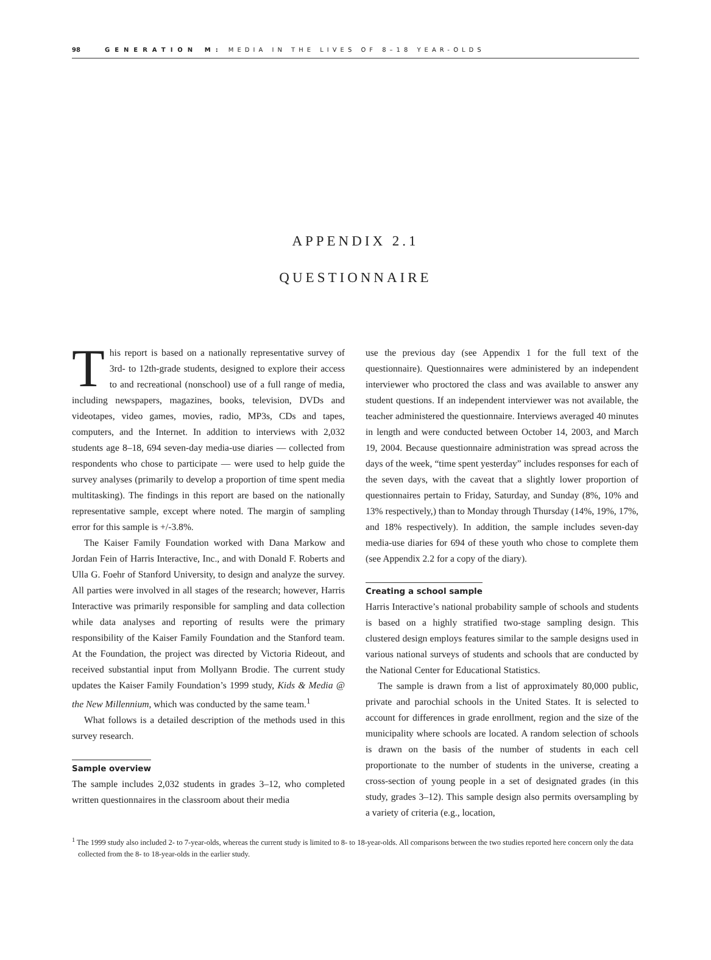98 GENERATION M: MEDIA IN THE LIVES OF 8–18 YEAR-OLDS
APPENDIX 2.1
QUESTIONNAIRE
This report is based on a nationally representative survey of 3rd- to 12th-grade students, designed to explore their access to and recreational (nonschool) use of a full range of media, including newspapers, magazines, books, television, DVDs and videotapes, video games, movies, radio, MP3s, CDs and tapes, computers, and the Internet. In addition to interviews with 2,032 students age 8–18, 694 seven-day media-use diaries — collected from respondents who chose to participate — were used to help guide the survey analyses (primarily to develop a proportion of time spent media multitasking). The findings in this report are based on the nationally representative sample, except where noted. The margin of sampling error for this sample is +/-3.8%.
The Kaiser Family Foundation worked with Dana Markow and Jordan Fein of Harris Interactive, Inc., and with Donald F. Roberts and Ulla G. Foehr of Stanford University, to design and analyze the survey. All parties were involved in all stages of the research; however, Harris Interactive was primarily responsible for sampling and data collection while data analyses and reporting of results were the primary responsibility of the Kaiser Family Foundation and the Stanford team. At the Foundation, the project was directed by Victoria Rideout, and received substantial input from Mollyann Brodie. The current study updates the Kaiser Family Foundation’s 1999 study, Kids & Media @ the New Millennium, which was conducted by the same team.<sup>1</sup>
What follows is a detailed description of the methods used in this survey research.
Sample overview
The sample includes 2,032 students in grades 3–12, who completed written questionnaires in the classroom about their media
use the previous day (see Appendix 1 for the full text of the questionnaire). Questionnaires were administered by an independent interviewer who proctored the class and was available to answer any student questions. If an independent interviewer was not available, the teacher administered the questionnaire. Interviews averaged 40 minutes in length and were conducted between October 14, 2003, and March 19, 2004. Because questionnaire administration was spread across the days of the week, “time spent yesterday” includes responses for each of the seven days, with the caveat that a slightly lower proportion of questionnaires pertain to Friday, Saturday, and Sunday (8%, 10% and 13% respectively,) than to Monday through Thursday (14%, 19%, 17%, and 18% respectively). In addition, the sample includes seven-day media-use diaries for 694 of these youth who chose to complete them (see Appendix 2.2 for a copy of the diary).
Creating a school sample
Harris Interactive’s national probability sample of schools and students is based on a highly stratified two-stage sampling design. This clustered design employs features similar to the sample designs used in various national surveys of students and schools that are conducted by the National Center for Educational Statistics.
The sample is drawn from a list of approximately 80,000 public, private and parochial schools in the United States. It is selected to account for differences in grade enrollment, region and the size of the municipality where schools are located. A random selection of schools is drawn on the basis of the number of students in each cell proportionate to the number of students in the universe, creating a cross-section of young people in a set of designated grades (in this study, grades 3–12). This sample design also permits oversampling by a variety of criteria (e.g., location,
<sup>1</sup> The 1999 study also included 2- to 7-year-olds, whereas the current study is limited to 8- to 18-year-olds. All comparisons between the two studies reported here concern only the data collected from the 8- to 18-year-olds in the earlier study.